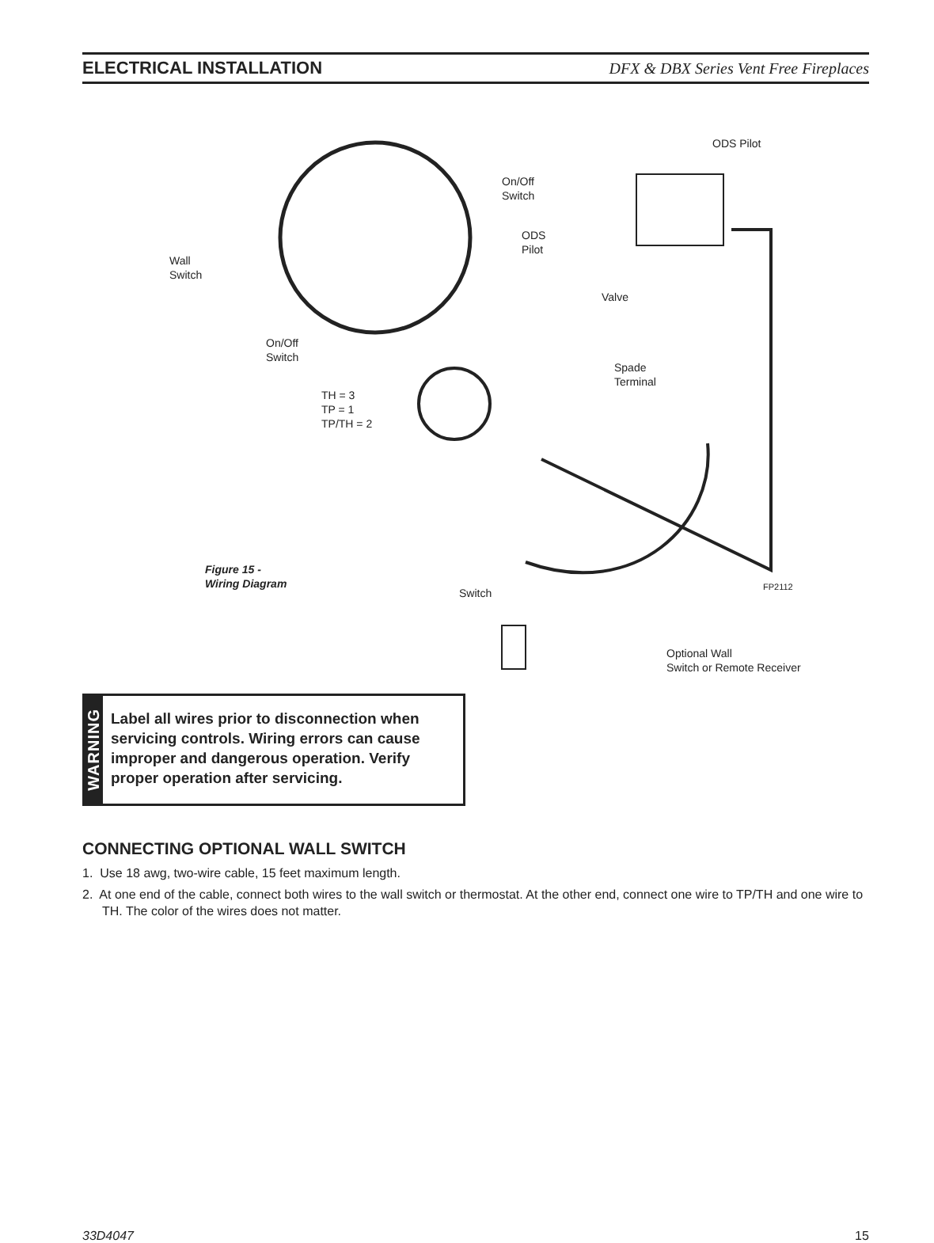ELECTRICAL INSTALLATION DFX & DBX Series Vent Free Fireplaces
ODS Pilot
On/Off
Switch
ODS
Pilot
Wall
Switch
Valve
On/Off
Switch
Spade
Terminal
TH = 3
TP = 1
TP/TH = 2
Figure 15 -
Wiring Diagram
Switch
FP2112
Optional Wall
Switch or Remote Receiver
WARNING
Label all wires prior to disconnection when servicing controls. Wiring errors can cause improper and dangerous operation. Verify proper operation after servicing.
CONNECTING OPTIONAL WALL SWITCH
1. Use 18 awg, two-wire cable, 15 feet maximum length.
2. At one end of the cable, connect both wires to the wall switch or thermostat. At the other end, connect one wire to TP/TH and one wire to TH. The color of the wires does not matter.
33D4047 15